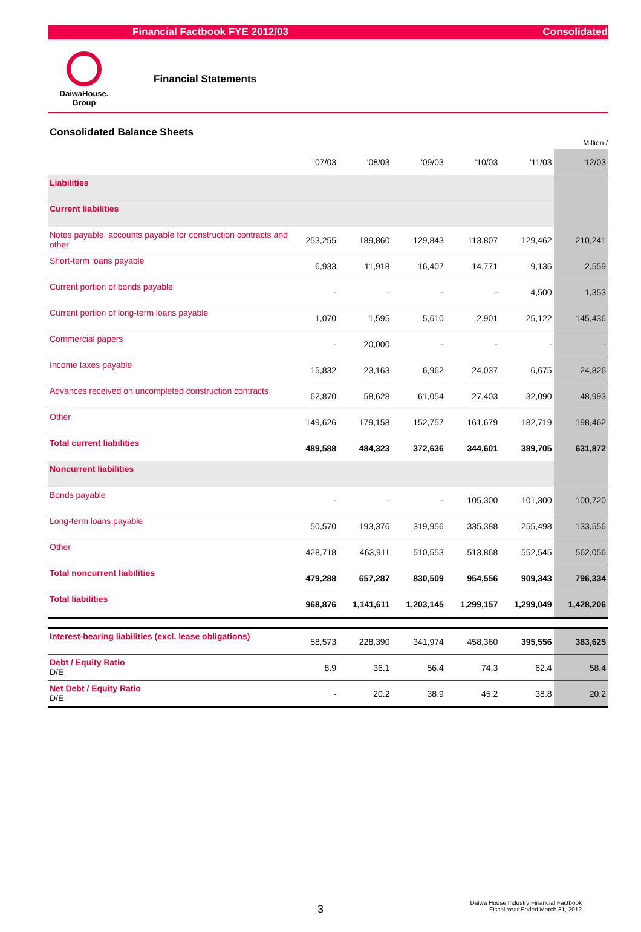Financial Factbook FYE 2012/03 Consolidated
DaiwaHouse.
Group
Financial Statements
Consolidated Balance Sheets
Million /
| | '07/03 | '08/03 | '09/03 | '10/03 | '11/03 | '12/03 |
| --- | --- | --- | --- | --- | --- | --- |
| Liabilities | | | | | | |
| Current liabilities | | | | | | |
| Notes payable, accounts payable for construction contracts and other | 253,255 | 189,860 | 129,843 | 113,807 | 129,462 | 210,241 |
| Short-term loans payable | 6,933 | 11,918 | 16,407 | 14,771 | 9,136 | 2,559 |
| Current portion of bonds payable | - | - | - | - | 4,500 | 1,353 |
| Current portion of long-term loans payable | 1,070 | 1,595 | 5,610 | 2,901 | 25,122 | 145,436 |
| Commercial papers | - | 20,000 | - | - | - | - |
| Income taxes payable | 15,832 | 23,163 | 6,962 | 24,037 | 6,675 | 24,826 |
| Advances received on uncompleted construction contracts | 62,870 | 58,628 | 61,054 | 27,403 | 32,090 | 48,993 |
| Other | 149,626 | 179,158 | 152,757 | 161,679 | 182,719 | 198,462 |
| Total current liabilities | 489,588 | 484,323 | 372,636 | 344,601 | 389,705 | 631,872 |
| Noncurrent liabilities | | | | | | |
| Bonds payable | - | - | - | 105,300 | 101,300 | 100,720 |
| Long-term loans payable | 50,570 | 193,376 | 319,956 | 335,388 | 255,498 | 133,556 |
| Other | 428,718 | 463,911 | 510,553 | 513,868 | 552,545 | 562,056 |
| Total noncurrent liabilities | 479,288 | 657,287 | 830,509 | 954,556 | 909,343 | 796,334 |
| Total liabilities | 968,876 | 1,141,611 | 1,203,145 | 1,299,157 | 1,299,049 | 1,428,206 |
| Interest-bearing liabilities (excl. lease obligations) | 58,573 | 228,390 | 341,974 | 458,360 | 395,556 | 383,625 |
| Debt / Equity Ratio D/E | 8.9 | 36.1 | 56.4 | 74.3 | 62.4 | 58.4 |
| Net Debt / Equity Ratio D/E | - | 20.2 | 38.9 | 45.2 | 38.8 | 20.2 |
3
Daiwa House Industry Financial Factbook
Fiscal Year Ended March 31, 2012